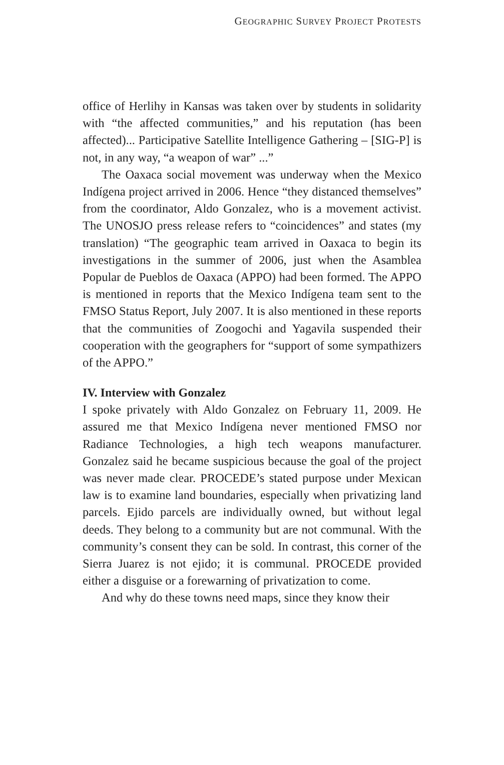GEOGRAPHIC SURVEY PROJECT PROTESTS
office of Herlihy in Kansas was taken over by students in solidarity with “the affected communities,” and his reputation (has been affected)... Participative Satellite Intelligence Gathering – [SIG-P] is not, in any way, “a weapon of war” ...”
The Oaxaca social movement was underway when the Mexico Indígena project arrived in 2006. Hence “they distanced themselves” from the coordinator, Aldo Gonzalez, who is a movement activist. The UNOSJO press release refers to “coincidences” and states (my translation) “The geographic team arrived in Oaxaca to begin its investigations in the summer of 2006, just when the Asamblea Popular de Pueblos de Oaxaca (APPO) had been formed. The APPO is mentioned in reports that the Mexico Indígena team sent to the FMSO Status Report, July 2007. It is also mentioned in these reports that the communities of Zoogochi and Yagavila suspended their cooperation with the geographers for “support of some sympathizers of the APPO.”
IV. Interview with Gonzalez
I spoke privately with Aldo Gonzalez on February 11, 2009. He assured me that Mexico Indígena never mentioned FMSO nor Radiance Technologies, a high tech weapons manufacturer. Gonzalez said he became suspicious because the goal of the project was never made clear. PROCEDE’s stated purpose under Mexican law is to examine land boundaries, especially when privatizing land parcels. Ejido parcels are individually owned, but without legal deeds. They belong to a community but are not communal. With the community’s consent they can be sold. In contrast, this corner of the Sierra Juarez is not ejido; it is communal. PROCEDE provided either a disguise or a forewarning of privatization to come.
And why do these towns need maps, since they know their